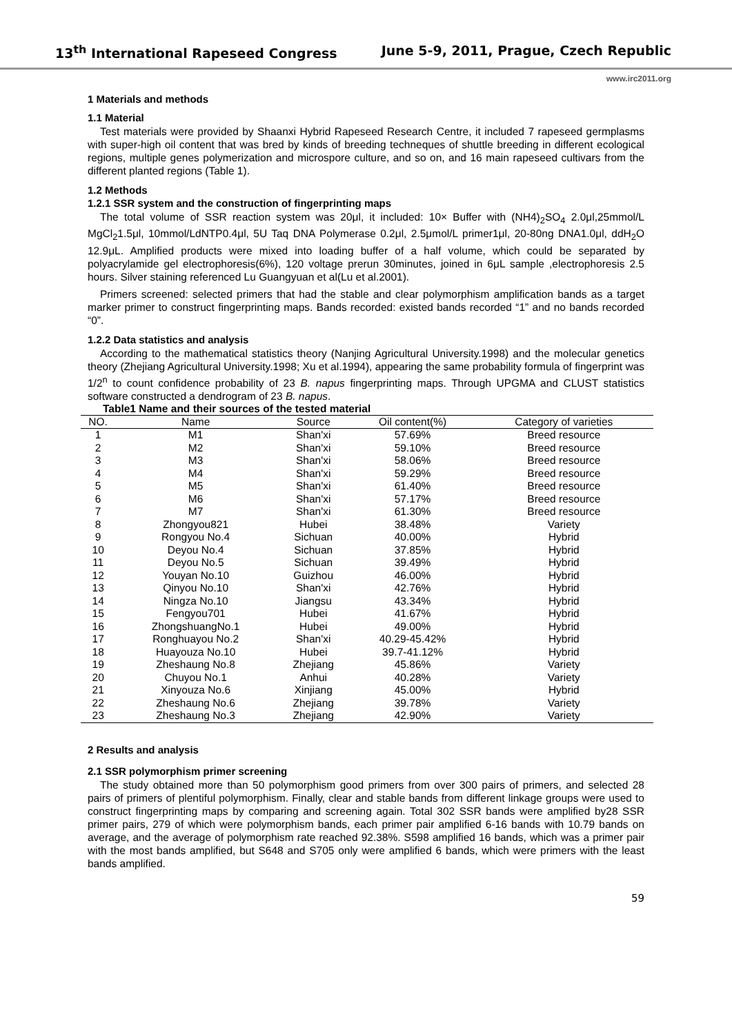13<sup>th</sup> International Rapeseed Congress June 5-9, 2011, Prague, Czech Republic
www.irc2011.org
1 Materials and methods
1.1 Material
Test materials were provided by Shaanxi Hybrid Rapeseed Research Centre, it included 7 rapeseed germplasms with super-high oil content that was bred by kinds of breeding techneques of shuttle breeding in different ecological regions, multiple genes polymerization and microspore culture, and so on, and 16 main rapeseed cultivars from the different planted regions (Table 1).
1.2 Methods
1.2.1 SSR system and the construction of fingerprinting maps
The total volume of SSR reaction system was 20μl, it included: 10× Buffer with (NH4)<sub>2</sub>SO<sub>4</sub> 2.0μl,25mmol/L MgCl<sub>2</sub>1.5μl, 10mmol/LdNTP0.4μl, 5U Taq DNA Polymerase 0.2μl, 2.5μmol/L primer1μl, 20-80ng DNA1.0μl, ddH<sub>2</sub>O 12.9μL. Amplified products were mixed into loading buffer of a half volume, which could be separated by polyacrylamide gel electrophoresis(6%), 120 voltage prerun 30minutes, joined in 6μL sample ,electrophoresis 2.5 hours. Silver staining referenced Lu Guangyuan et al(Lu et al.2001).
Primers screened: selected primers that had the stable and clear polymorphism amplification bands as a target marker primer to construct fingerprinting maps. Bands recorded: existed bands recorded “1” and no bands recorded “0”.
1.2.2 Data statistics and analysis
According to the mathematical statistics theory (Nanjing Agricultural University.1998) and the molecular genetics theory (Zhejiang Agricultural University.1998; Xu et al.1994), appearing the same probability formula of fingerprint was 1/2<sup>n</sup> to count confidence probability of 23 B. napus fingerprinting maps. Through UPGMA and CLUST statistics software constructed a dendrogram of 23 B. napus.
Table1 Name and their sources of the tested material
| NO. | Name | Source | Oil content(%) | Category of varieties |
| --- | --- | --- | --- | --- |
| 1 | M1 | Shan'xi | 57.69% | Breed resource |
| 2 | M2 | Shan'xi | 59.10% | Breed resource |
| 3 | M3 | Shan'xi | 58.06% | Breed resource |
| 4 | M4 | Shan'xi | 59.29% | Breed resource |
| 5 | M5 | Shan'xi | 61.40% | Breed resource |
| 6 | M6 | Shan'xi | 57.17% | Breed resource |
| 7 | M7 | Shan'xi | 61.30% | Breed resource |
| 8 | Zhongyou821 | Hubei | 38.48% | Variety |
| 9 | Rongyou No.4 | Sichuan | 40.00% | Hybrid |
| 10 | Deyou No.4 | Sichuan | 37.85% | Hybrid |
| 11 | Deyou No.5 | Sichuan | 39.49% | Hybrid |
| 12 | Youyan No.10 | Guizhou | 46.00% | Hybrid |
| 13 | Qinyou No.10 | Shan'xi | 42.76% | Hybrid |
| 14 | Ningza No.10 | Jiangsu | 43.34% | Hybrid |
| 15 | Fengyou701 | Hubei | 41.67% | Hybrid |
| 16 | ZhongshuangNo.1 | Hubei | 49.00% | Hybrid |
| 17 | Ronghuayou No.2 | Shan'xi | 40.29-45.42% | Hybrid |
| 18 | Huayouza No.10 | Hubei | 39.7-41.12% | Hybrid |
| 19 | Zheshaung No.8 | Zhejiang | 45.86% | Variety |
| 20 | Chuyou No.1 | Anhui | 40.28% | Variety |
| 21 | Xinyouza No.6 | Xinjiang | 45.00% | Hybrid |
| 22 | Zheshaung No.6 | Zhejiang | 39.78% | Variety |
| 23 | Zheshaung No.3 | Zhejiang | 42.90% | Variety |
2 Results and analysis
2.1 SSR polymorphism primer screening
The study obtained more than 50 polymorphism good primers from over 300 pairs of primers, and selected 28 pairs of primers of plentiful polymorphism. Finally, clear and stable bands from different linkage groups were used to construct fingerprinting maps by comparing and screening again. Total 302 SSR bands were amplified by28 SSR primer pairs, 279 of which were polymorphism bands, each primer pair amplified 6-16 bands with 10.79 bands on average, and the average of polymorphism rate reached 92.38%. S598 amplified 16 bands, which was a primer pair with the most bands amplified, but S648 and S705 only were amplified 6 bands, which were primers with the least bands amplified.
59